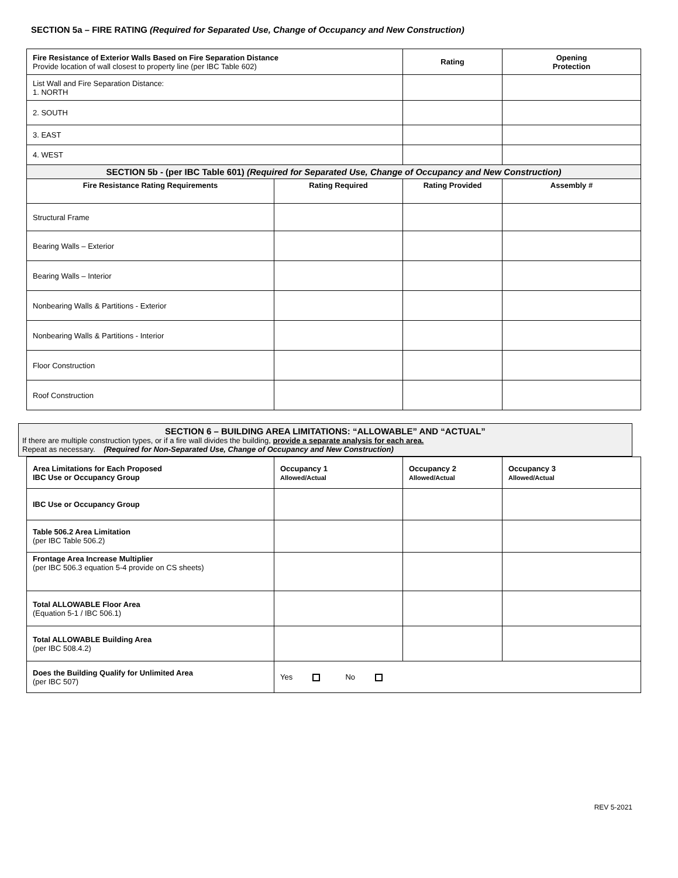SECTION 5a – FIRE RATING (Required for Separated Use, Change of Occupancy and New Construction)
| Fire Resistance of Exterior Walls Based on Fire Separation Distance Provide location of wall closest to property line (per IBC Table 602) | | Rating | Opening Protection |
| List Wall and Fire Separation Distance: 1. NORTH | | | |
| 2. SOUTH | | | |
| 3. EAST | | | |
| 4. WEST | | | |
| SECTION 5b - (per IBC Table 601) (Required for Separated Use, Change of Occupancy and New Construction) | | | |
| Fire Resistance Rating Requirements | Rating Required | Rating Provided | Assembly # |
| Structural Frame | | | |
| Bearing Walls – Exterior | | | |
| Bearing Walls – Interior | | | |
| Nonbearing Walls & Partitions - Exterior | | | |
| Nonbearing Walls & Partitions - Interior | | | |
| Floor Construction | | | |
| Roof Construction | | | |
SECTION 6 – BUILDING AREA LIMITATIONS: “ALLOWABLE” AND “ACTUAL”
If there are multiple construction types, or if a fire wall divides the building, provide a separate analysis for each area.
Repeat as necessary. (Required for Non-Separated Use, Change of Occupancy and New Construction)
| Area Limitations for Each Proposed IBC Use or Occupancy Group | Occupancy 1 Allowed/Actual | Occupancy 2 Allowed/Actual | Occupancy 3 Allowed/Actual |
| --- | --- | --- | --- |
| IBC Use or Occupancy Group | | | |
| Table 506.2 Area Limitation (per IBC Table 506.2) | | | |
| Frontage Area Increase Multiplier (per IBC 506.3 equation 5-4 provide on CS sheets) | | | |
| Total ALLOWABLE Floor Area (Equation 5-1 / IBC 506.1) | | | |
| Total ALLOWABLE Building Area (per IBC 508.4.2) | | | |
| Does the Building Qualify for Unlimited Area (per IBC 507) | Yes No | | |
REV 5-2021